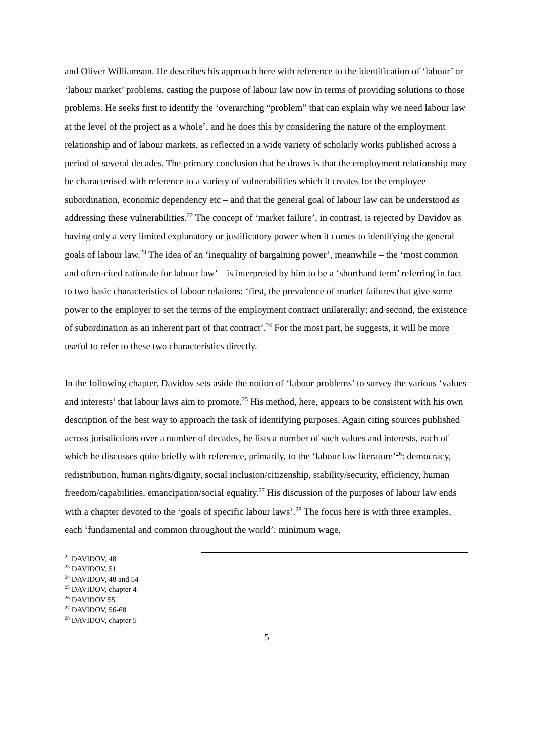and Oliver Williamson. He describes his approach here with reference to the identification of ‘labour’ or ‘labour market’ problems, casting the purpose of labour law now in terms of providing solutions to those problems. He seeks first to identify the ‘overarching “problem” that can explain why we need labour law at the level of the project as a whole’, and he does this by considering the nature of the employment relationship and of labour markets, as reflected in a wide variety of scholarly works published across a period of several decades. The primary conclusion that he draws is that the employment relationship may be characterised with reference to a variety of vulnerabilities which it creates for the employee – subordination, economic dependency etc – and that the general goal of labour law can be understood as addressing these vulnerabilities.<sup>22</sup> The concept of ‘market failure’, in contrast, is rejected by Davidov as having only a very limited explanatory or justificatory power when it comes to identifying the general goals of labour law.<sup>23</sup> The idea of an ‘inequality of bargaining power’, meanwhile – the ‘most common and often-cited rationale for labour law’ – is interpreted by him to be a ‘shorthand term’ referring in fact to two basic characteristics of labour relations: ‘first, the prevalence of market failures that give some power to the employer to set the terms of the employment contract unilaterally; and second, the existence of subordination as an inherent part of that contract’.<sup>24</sup> For the most part, he suggests, it will be more useful to refer to these two characteristics directly.
In the following chapter, Davidov sets aside the notion of ‘labour problems’ to survey the various ‘values and interests’ that labour laws aim to promote.<sup>25</sup> His method, here, appears to be consistent with his own description of the best way to approach the task of identifying purposes. Again citing sources published across jurisdictions over a number of decades, he lists a number of such values and interests, each of which he discusses quite briefly with reference, primarily, to the ‘labour law literature’<sup>26</sup>: democracy, redistribution, human rights/dignity, social inclusion/citizenship, stability/security, efficiency, human freedom/capabilities, emancipation/social equality.<sup>27</sup> His discussion of the purposes of labour law ends with a chapter devoted to the ‘goals of specific labour laws’.<sup>28</sup> The focus here is with three examples, each ‘fundamental and common throughout the world’: minimum wage,
<sup>22</sup> DAVIDOV, 48
<sup>23</sup> DAVIDOV, 51
<sup>24</sup> DAVIDOV, 48 and 54
<sup>25</sup> DAVIDOV, chapter 4
<sup>26</sup> DAVIDOV 55
<sup>27</sup> DAVIDOV, 56-68
<sup>28</sup> DAVIDOV, chapter 5
5